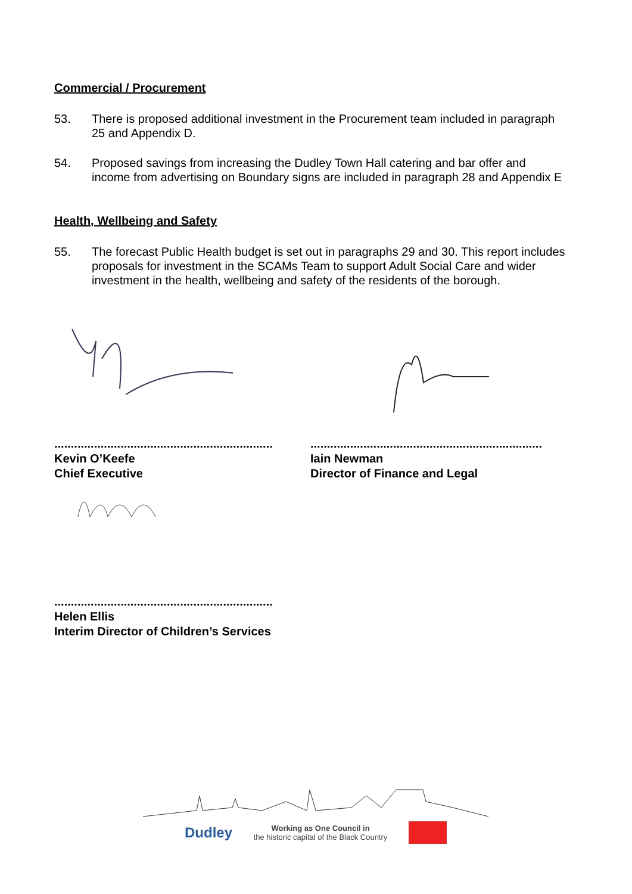Commercial / Procurement
53. There is proposed additional investment in the Procurement team included in paragraph 25 and Appendix D.
54. Proposed savings from increasing the Dudley Town Hall catering and bar offer and income from advertising on Boundary signs are included in paragraph 28 and Appendix E
Health, Wellbeing and Safety
55. The forecast Public Health budget is set out in paragraphs 29 and 30. This report includes proposals for investment in the SCAMs Team to support Adult Social Care and wider investment in the health, wellbeing and safety of the residents of the borough.
..................................................................
Kevin O’Keefe
Chief Executive
......................................................................
Iain Newman
Director of Finance and Legal
..................................................................
Helen Ellis
Interim Director of Children’s Services
Dudley Working as One Council in
the historic capital of the Black Country